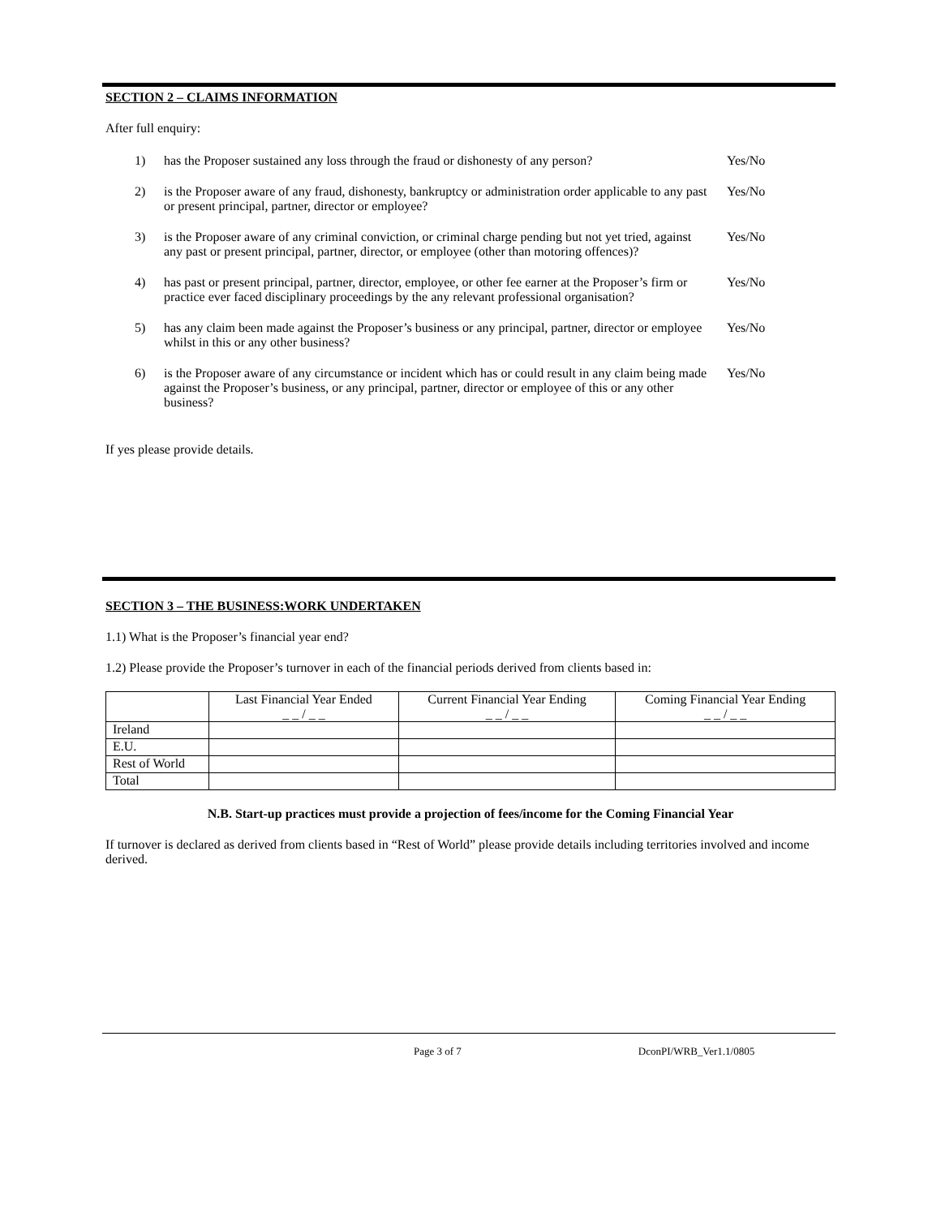SECTION 2 – CLAIMS INFORMATION
After full enquiry:
1) has the Proposer sustained any loss through the fraud or dishonesty of any person? Yes/No
2) is the Proposer aware of any fraud, dishonesty, bankruptcy or administration order applicable to any past or present principal, partner, director or employee? Yes/No
3) is the Proposer aware of any criminal conviction, or criminal charge pending but not yet tried, against any past or present principal, partner, director, or employee (other than motoring offences)? Yes/No
4) has past or present principal, partner, director, employee, or other fee earner at the Proposer’s firm or practice ever faced disciplinary proceedings by the any relevant professional organisation? Yes/No
5) has any claim been made against the Proposer’s business or any principal, partner, director or employee whilst in this or any other business? Yes/No
6) is the Proposer aware of any circumstance or incident which has or could result in any claim being made against the Proposer’s business, or any principal, partner, director or employee of this or any other business? Yes/No
If yes please provide details.
SECTION 3 – THE BUSINESS:WORK UNDERTAKEN
1.1) What is the Proposer’s financial year end?
1.2) Please provide the Proposer’s turnover in each of the financial periods derived from clients based in:
| | Last Financial Year Ended _ _ / _ _ | Current Financial Year Ending _ _ / _ _ | Coming Financial Year Ending _ _ / _ _ |
| Ireland | | | |
| E.U. | | | |
| Rest of World | | | |
| Total | | | |
N.B. Start-up practices must provide a projection of fees/income for the Coming Financial Year
If turnover is declared as derived from clients based in “Rest of World” please provide details including territories involved and income derived.
Page 3 of 7 DconPI/WRB_Ver1.1/0805